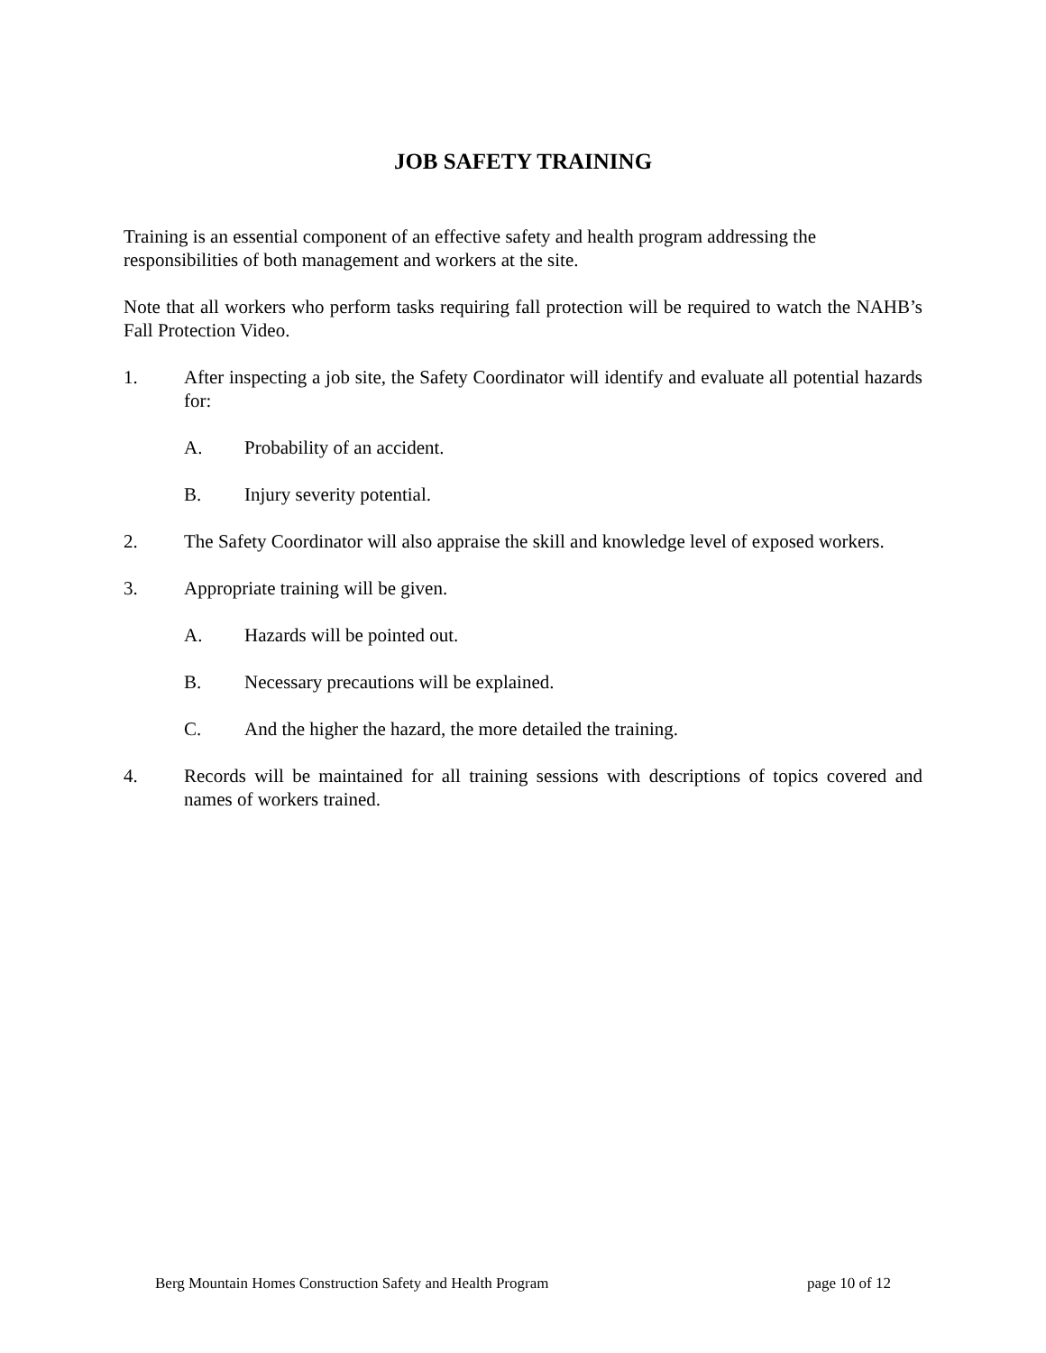JOB SAFETY TRAINING
Training is an essential component of an effective safety and health program addressing the responsibilities of both management and workers at the site.
Note that all workers who perform tasks requiring fall protection will be required to watch the NAHB’s Fall Protection Video.
1. After inspecting a job site, the Safety Coordinator will identify and evaluate all potential hazards for:
A. Probability of an accident.
B. Injury severity potential.
2. The Safety Coordinator will also appraise the skill and knowledge level of exposed workers.
3. Appropriate training will be given.
A. Hazards will be pointed out.
B. Necessary precautions will be explained.
C. And the higher the hazard, the more detailed the training.
4. Records will be maintained for all training sessions with descriptions of topics covered and names of workers trained.
Berg Mountain Homes Construction Safety and Health Program page 10 of 12